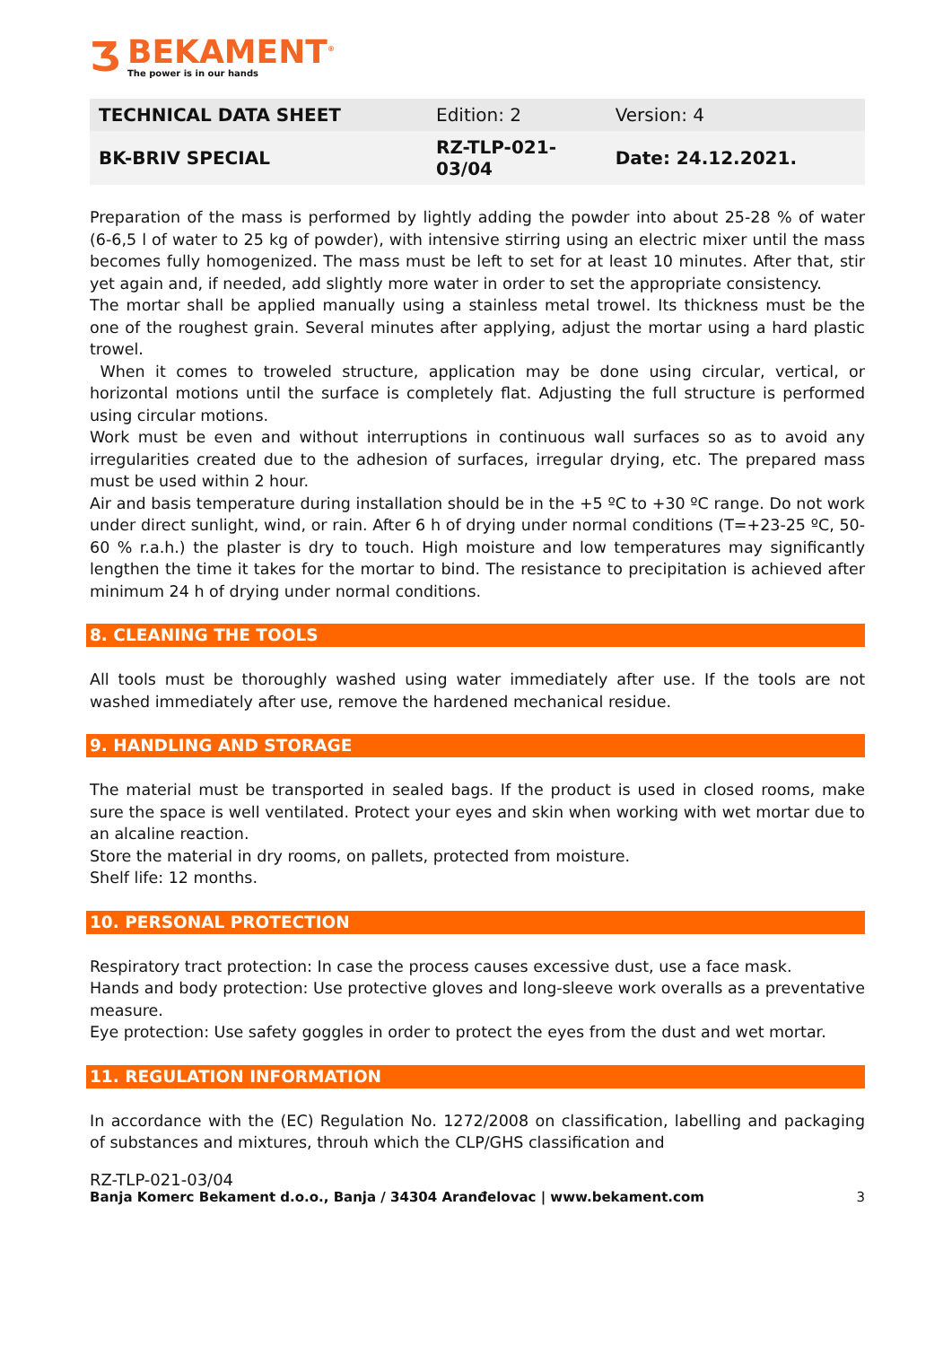Ʒ
BEKAMENT<sup>®</sup>
The power is in our hands
| TECHNICAL DATA SHEET | Edition: 2 | Version: 4 |
| BK-BRIV SPECIAL | RZ-TLP-021- 03/04 | Date: 24.12.2021. |
Preparation of the mass is performed by lightly adding the powder into about 25-28 % of water (6-6,5 l of water to 25 kg of powder), with intensive stirring using an electric mixer until the mass becomes fully homogenized. The mass must be left to set for at least 10 minutes. After that, stir yet again and, if needed, add slightly more water in order to set the appropriate consistency.
The mortar shall be applied manually using a stainless metal trowel. Its thickness must be the one of the roughest grain. Several minutes after applying, adjust the mortar using a hard plastic trowel.
When it comes to troweled structure, application may be done using circular, vertical, or horizontal motions until the surface is completely flat. Adjusting the full structure is performed using circular motions.
Work must be even and without interruptions in continuous wall surfaces so as to avoid any irregularities created due to the adhesion of surfaces, irregular drying, etc. The prepared mass must be used within 2 hour.
Air and basis temperature during installation should be in the +5 ºC to +30 ºC range. Do not work under direct sunlight, wind, or rain. After 6 h of drying under normal conditions (T=+23-25 ºC, 50-60 % r.a.h.) the plaster is dry to touch. High moisture and low temperatures may significantly lengthen the time it takes for the mortar to bind. The resistance to precipitation is achieved after minimum 24 h of drying under normal conditions.
8. CLEANING THE TOOLS
All tools must be thoroughly washed using water immediately after use. If the tools are not washed immediately after use, remove the hardened mechanical residue.
9. HANDLING AND STORAGE
The material must be transported in sealed bags. If the product is used in closed rooms, make sure the space is well ventilated. Protect your eyes and skin when working with wet mortar due to an alcaline reaction.
Store the material in dry rooms, on pallets, protected from moisture.
Shelf life: 12 months.
10. PERSONAL PROTECTION
Respiratory tract protection: In case the process causes excessive dust, use a face mask.
Hands and body protection: Use protective gloves and long-sleeve work overalls as a preventative measure.
Eye protection: Use safety goggles in order to protect the eyes from the dust and wet mortar.
11. REGULATION INFORMATION
In accordance with the (EC) Regulation No. 1272/2008 on classification, labelling and packaging of substances and mixtures, throuh which the CLP/GHS classification and
RZ-TLP-021-03/04
Banja Komerc Bekament d.o.o., Banja / 34304 Aranđelovac | www.bekament.com 3